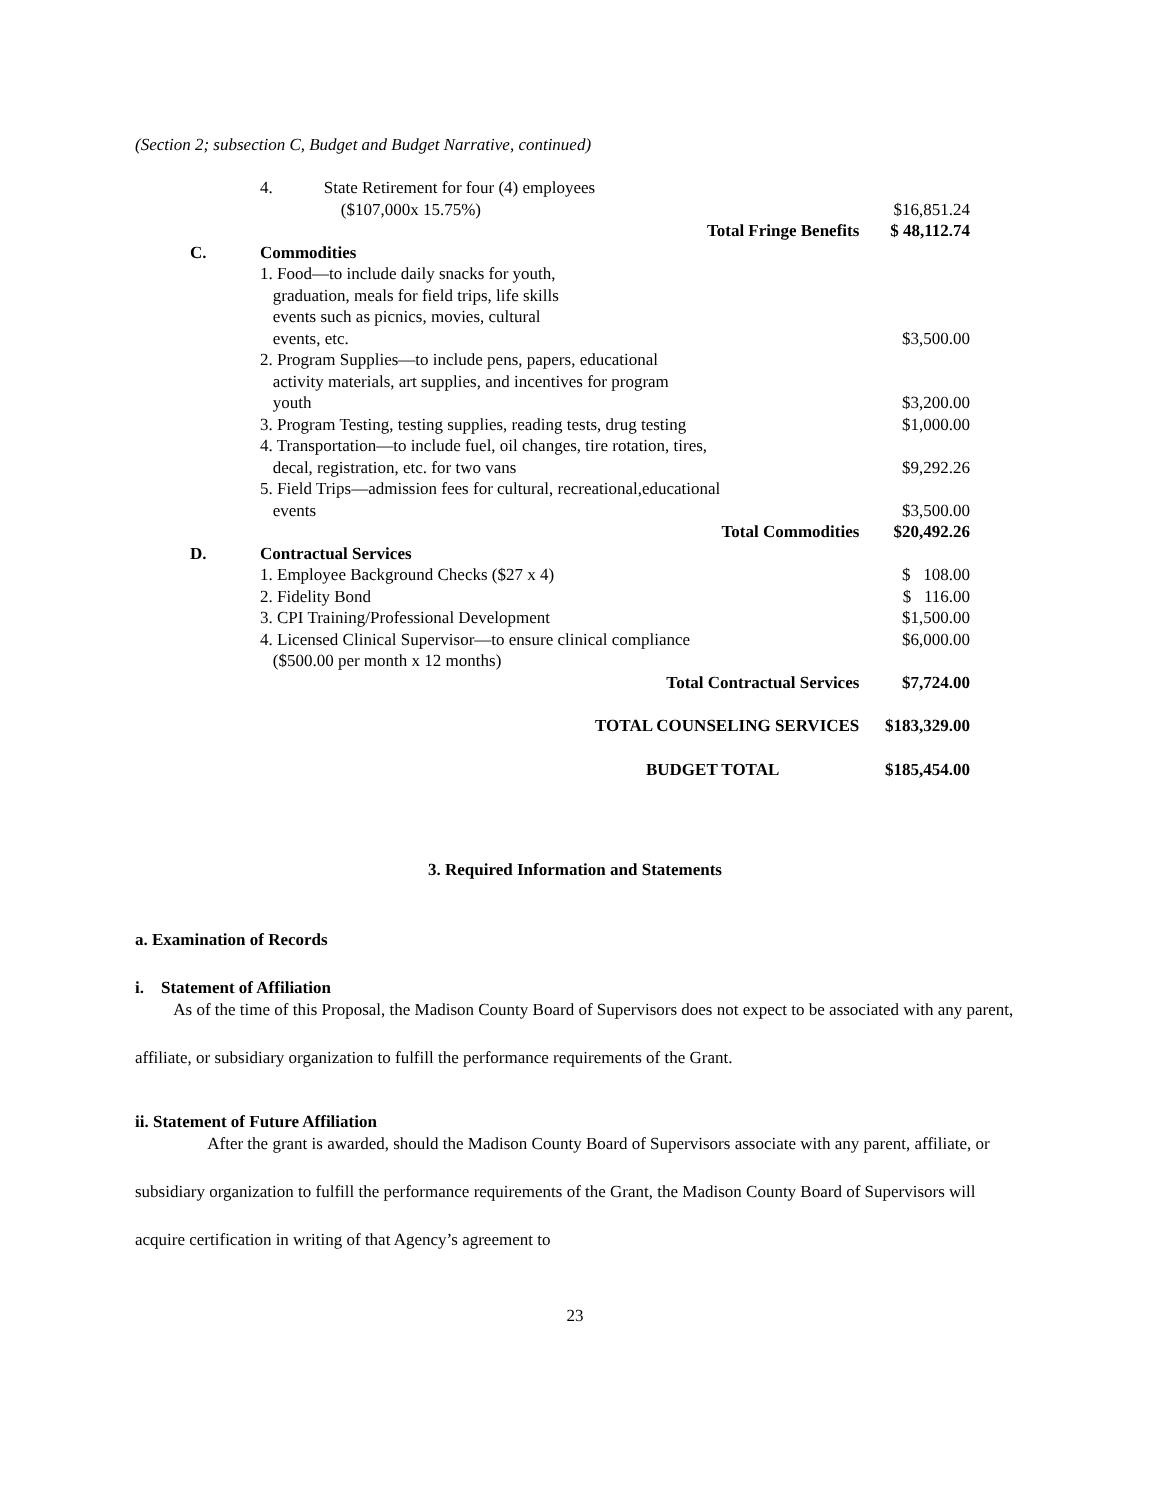(Section 2; subsection C, Budget and Budget Narrative, continued)
| | 4. State Retirement for four (4) employees ($107,000x 15.75%) | $16,851.24 |
| | Total Fringe Benefits | $ 48,112.74 |
| C. | Commodities | |
| | 1. Food—to include daily snacks for youth, graduation, meals for field trips, life skills events such as picnics, movies, cultural events, etc. | $3,500.00 |
| | 2. Program Supplies—to include pens, papers, educational activity materials, art supplies, and incentives for program youth | $3,200.00 |
| | 3. Program Testing, testing supplies, reading tests, drug testing | $1,000.00 |
| | 4. Transportation—to include fuel, oil changes, tire rotation, tires, decal, registration, etc. for two vans | $9,292.26 |
| | 5. Field Trips—admission fees for cultural, recreational,educational events | $3,500.00 |
| | Total Commodities | $20,492.26 |
| D. | Contractual Services | |
| | 1. Employee Background Checks ($27 x 4) | $ 108.00 |
| | 2. Fidelity Bond | $ 116.00 |
| | 3. CPI Training/Professional Development | $1,500.00 |
| | 4. Licensed Clinical Supervisor—to ensure clinical compliance ($500.00 per month x 12 months) | $6,000.00 |
| | Total Contractual Services | $7,724.00 |
| | TOTAL COUNSELING SERVICES | $183,329.00 |
| | BUDGET TOTAL | $185,454.00 |
3. Required Information and Statements
a. Examination of Records
i. Statement of Affiliation
As of the time of this Proposal, the Madison County Board of Supervisors does not expect to be associated with any parent, affiliate, or subsidiary organization to fulfill the performance requirements of the Grant.
ii. Statement of Future Affiliation
After the grant is awarded, should the Madison County Board of Supervisors associate with any parent, affiliate, or subsidiary organization to fulfill the performance requirements of the Grant, the Madison County Board of Supervisors will acquire certification in writing of that Agency’s agreement to
23